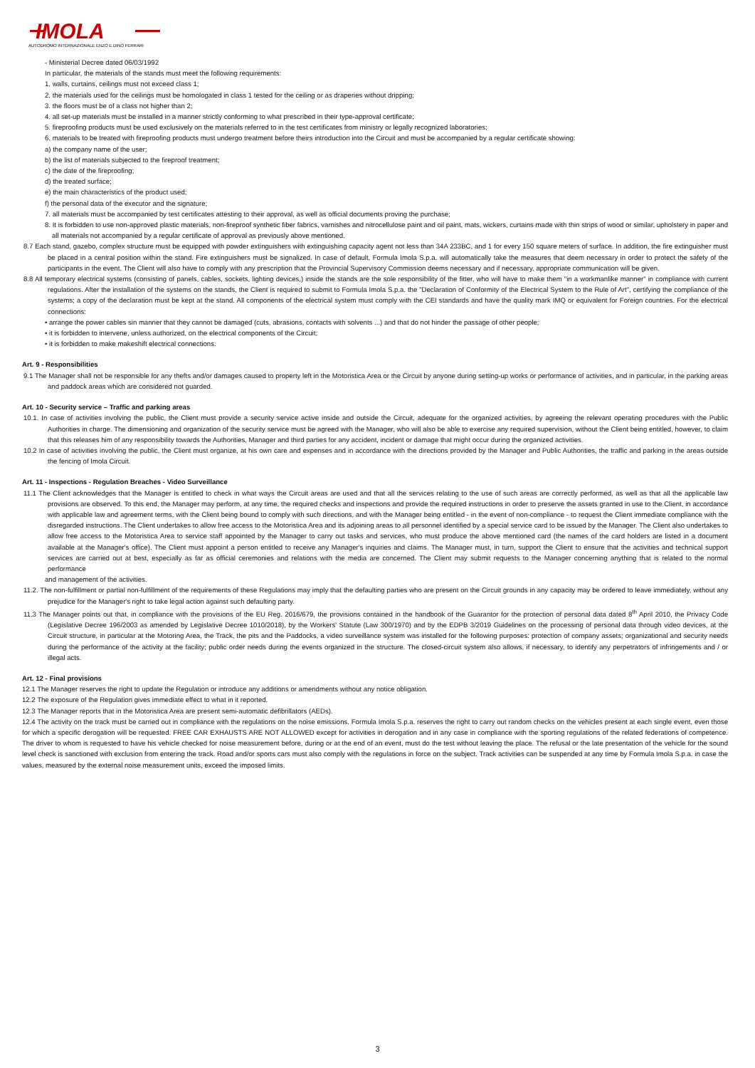IMOLA
AUTODROMO INTERNAZIONALE ENZO E DINO FERRARI
- Ministerial Decree dated 06/03/1992
In particular, the materials of the stands must meet the following requirements:
1. walls, curtains, ceilings must not exceed class 1;
2. the materials used for the ceilings must be homologated in class 1 tested for the ceiling or as draperies without dripping;
3. the floors must be of a class not higher than 2;
4. all set-up materials must be installed in a manner strictly conforming to what prescribed in their type-approval certificate;
5. fireproofing products must be used exclusively on the materials referred to in the test certificates from ministry or legally recognized laboratories;
6. materials to be treated with fireproofing products must undergo treatment before theirs introduction into the Circuit and must be accompanied by a regular certificate showing:
a) the company name of the user;
b) the list of materials subjected to the fireproof treatment;
c) the date of the fireproofing;
d) the treated surface;
e) the main characteristics of the product used;
f) the personal data of the executor and the signature;
7. all materials must be accompanied by test certificates attesting to their approval, as well as official documents proving the purchase;
8. It is forbidden to use non-approved plastic materials, non-fireproof synthetic fiber fabrics, varnishes and nitrocellulose paint and oil paint, mats, wickers, curtains made with thin strips of wood or similar, upholstery in paper and all materials not accompanied by a regular certificate of approval as previously above mentioned.
8.7 Each stand, gazebo, complex structure must be equipped with powder extinguishers with extinguishing capacity agent not less than 34A 233BC, and 1 for every 150 square meters of surface. In addition, the fire extinguisher must be placed in a central position within the stand. Fire extinguishers must be signalized. In case of default, Formula Imola S.p.a. will automatically take the measures that deem necessary in order to protect the safety of the participants in the event. The Client will also have to comply with any prescription that the Provincial Supervisory Commission deems necessary and if necessary, appropriate communication will be given.
8.8 All temporary electrical systems (consisting of panels, cables, sockets, lighting devices,) inside the stands are the sole responsibility of the fitter, who will have to make them "in a workmanlike manner" in compliance with current regulations. After the installation of the systems on the stands, the Client is required to submit to Formula Imola S.p.a. the "Declaration of Conformity of the Electrical System to the Rule of Art", certifying the compliance of the systems; a copy of the declaration must be kept at the stand. All components of the electrical system must comply with the CEI standards and have the quality mark IMQ or equivalent for Foreign countries. For the electrical connections:
• arrange the power cables sin manner that they cannot be damaged (cuts, abrasions, contacts with solvents ...) and that do not hinder the passage of other people;
• it is forbidden to intervene, unless authorized, on the electrical components of the Circuit;
• it is forbidden to make makeshift electrical connections.
Art. 9 - Responsibilities
9.1 The Manager shall not be responsible for any thefts and/or damages caused to property left in the Motoristica Area or the Circuit by anyone during setting-up works or performance of activities, and in particular, in the parking areas and paddock areas which are considered not guarded.
Art. 10 - Security service – Traffic and parking areas
10.1. In case of activities involving the public, the Client must provide a security service active inside and outside the Circuit, adequate for the organized activities, by agreeing the relevant operating procedures with the Public Authorities in charge. The dimensioning and organization of the security service must be agreed with the Manager, who will also be able to exercise any required supervision, without the Client being entitled, however, to claim that this releases him of any responsibility towards the Authorities, Manager and third parties for any accident, incident or damage that might occur during the organized activities.
10.2 In case of activities involving the public, the Client must organize, at his own care and expenses and in accordance with the directions provided by the Manager and Public Authorities, the traffic and parking in the areas outside the fencing of Imola Circuit.
Art. 11 - Inspections - Regulation Breaches - Video Surveillance
11.1 The Client acknowledges that the Manager is entitled to check in what ways the Circuit areas are used and that all the services relating to the use of such areas are correctly performed, as well as that all the applicable law provisions are observed. To this end, the Manager may perform, at any time, the required checks and inspections and provide the required instructions in order to preserve the assets granted in use to the Client, in accordance with applicable law and agreement terms, with the Client being bound to comply with such directions, and with the Manager being entitled - in the event of non-compliance - to request the Client immediate compliance with the disregarded instructions. The Client undertakes to allow free access to the Motoristica Area and its adjoining areas to all personnel identified by a special service card to be issued by the Manager. The Client also undertakes to allow free access to the Motoristica Area to service staff appointed by the Manager to carry out tasks and services, who must produce the above mentioned card (the names of the card holders are listed in a document available at the Manager's office). The Client must appoint a person entitled to receive any Manager's inquiries and claims. The Manager must, in turn, support the Client to ensure that the activities and technical support services are carried out at best, especially as far as official ceremonies and relations with the media are concerned. The Client may submit requests to the Manager concerning anything that is related to the normal performance
and management of the activities.
11.2. The non-fulfillment or partial non-fulfillment of the requirements of these Regulations may imply that the defaulting parties who are present on the Circuit grounds in any capacity may be ordered to leave immediately, without any prejudice for the Manager's right to take legal action against such defaulting party.
11.3 The Manager points out that, in compliance with the provisions of the EU Reg. 2016/679, the provisions contained in the handbook of the Guarantor for the protection of personal data dated 8<sup>th</sup> April 2010, the Privacy Code (Legislative Decree 196/2003 as amended by Legislative Decree 1010/2018), by the Workers' Statute (Law 300/1970) and by the EDPB 3/2019 Guidelines on the processing of personal data through video devices, at the Circuit structure, in particular at the Motoring Area, the Track, the pits and the Paddocks, a video surveillance system was installed for the following purposes: protection of company assets; organizational and security needs during the performance of the activity at the facility; public order needs during the events organized in the structure. The closed-circuit system also allows, if necessary, to identify any perpetrators of infringements and / or illegal acts.
Art. 12 - Final provisions
12.1 The Manager reserves the right to update the Regulation or introduce any additions or amendments without any notice obligation.
12.2 The exposure of the Regulation gives immediate effect to what in it reported.
12.3 The Manager reports that in the Motoristica Area are present semi-automatic defibrillators (AEDs).
12.4 The activity on the track must be carried out in compliance with the regulations on the noise emissions. Formula Imola S.p.a. reserves the right to carry out random checks on the vehicles present at each single event, even those for which a specific derogation will be requested. FREE CAR EXHAUSTS ARE NOT ALLOWED except for activities in derogation and in any case in compliance with the sporting regulations of the related federations of competence. The driver to whom is requested to have his vehicle checked for noise measurement before, during or at the end of an event, must do the test without leaving the place. The refusal or the late presentation of the vehicle for the sound level check is sanctioned with exclusion from entering the track. Road and/or sports cars must also comply with the regulations in force on the subject. Track activities can be suspended at any time by Formula Imola S.p.a. in case the values, measured by the external noise measurement units, exceed the imposed limits.
3